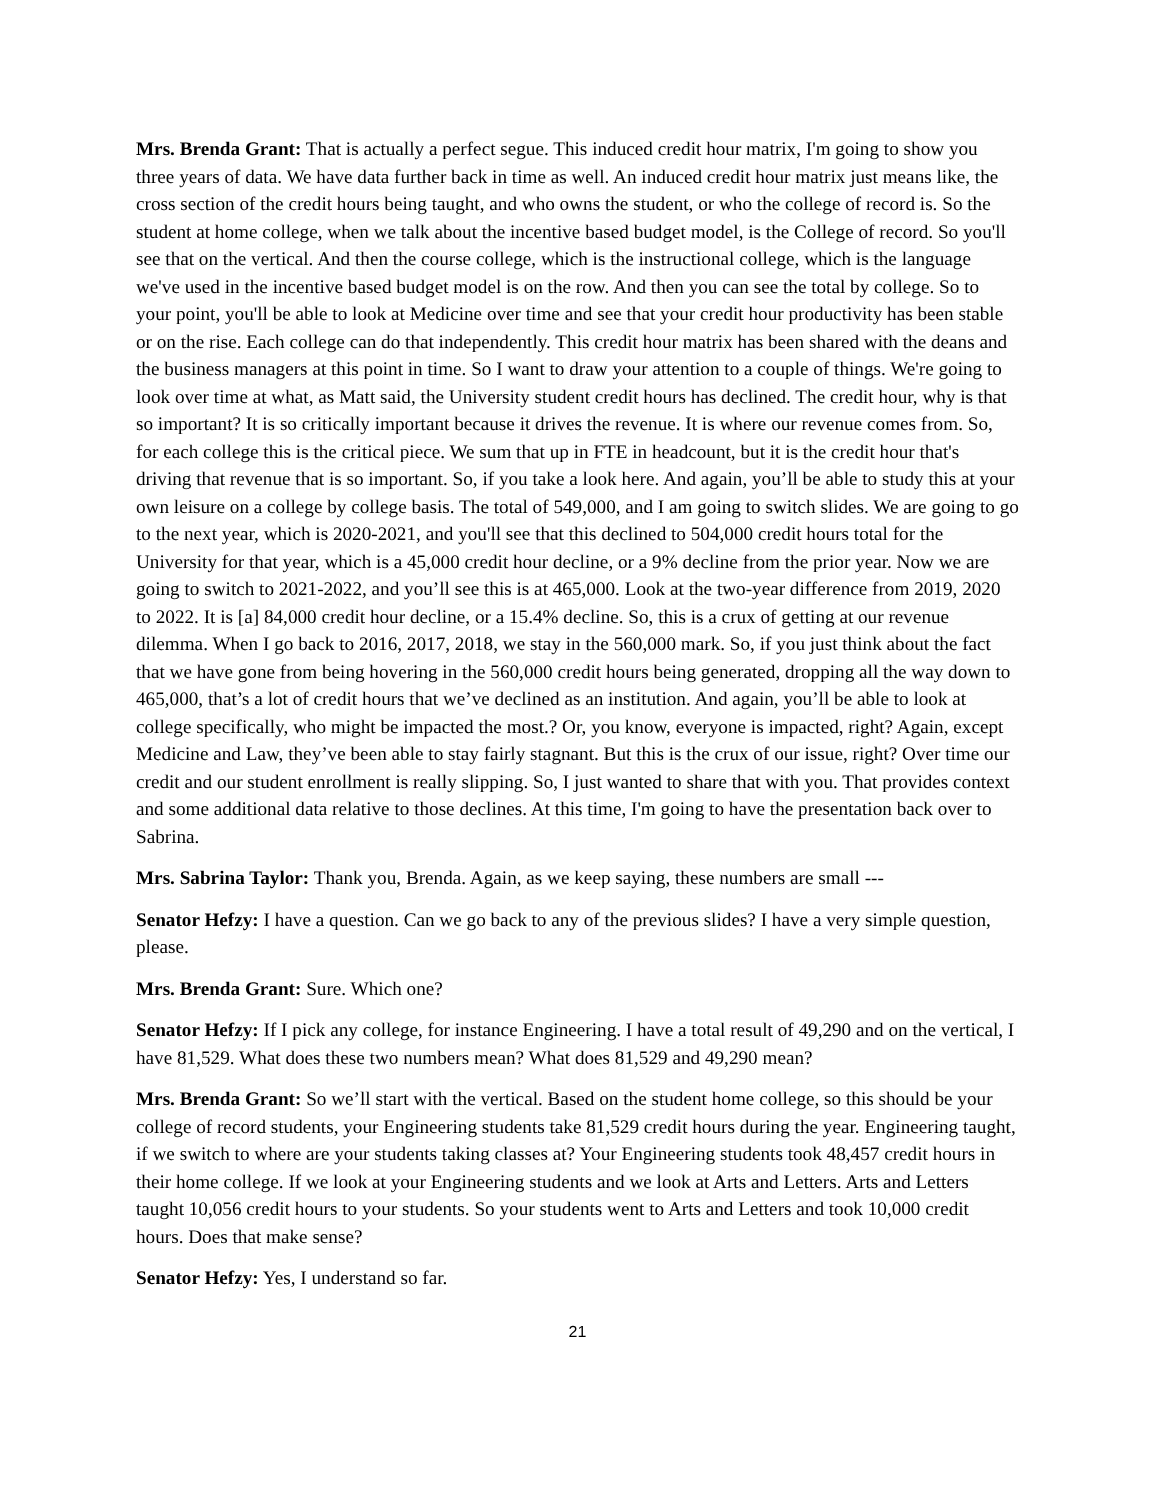Mrs. Brenda Grant: That is actually a perfect segue. This induced credit hour matrix, I'm going to show you three years of data. We have data further back in time as well. An induced credit hour matrix just means like, the cross section of the credit hours being taught, and who owns the student, or who the college of record is. So the student at home college, when we talk about the incentive based budget model, is the College of record. So you'll see that on the vertical. And then the course college, which is the instructional college, which is the language we've used in the incentive based budget model is on the row. And then you can see the total by college. So to your point, you'll be able to look at Medicine over time and see that your credit hour productivity has been stable or on the rise. Each college can do that independently. This credit hour matrix has been shared with the deans and the business managers at this point in time. So I want to draw your attention to a couple of things. We're going to look over time at what, as Matt said, the University student credit hours has declined. The credit hour, why is that so important? It is so critically important because it drives the revenue. It is where our revenue comes from. So, for each college this is the critical piece. We sum that up in FTE in headcount, but it is the credit hour that's driving that revenue that is so important. So, if you take a look here. And again, you’ll be able to study this at your own leisure on a college by college basis. The total of 549,000, and I am going to switch slides. We are going to go to the next year, which is 2020-2021, and you'll see that this declined to 504,000 credit hours total for the University for that year, which is a 45,000 credit hour decline, or a 9% decline from the prior year. Now we are going to switch to 2021-2022, and you’ll see this is at 465,000. Look at the two-year difference from 2019, 2020 to 2022. It is [a] 84,000 credit hour decline, or a 15.4% decline. So, this is a crux of getting at our revenue dilemma. When I go back to 2016, 2017, 2018, we stay in the 560,000 mark. So, if you just think about the fact that we have gone from being hovering in the 560,000 credit hours being generated, dropping all the way down to 465,000, that’s a lot of credit hours that we’ve declined as an institution. And again, you’ll be able to look at college specifically, who might be impacted the most.? Or, you know, everyone is impacted, right? Again, except Medicine and Law, they’ve been able to stay fairly stagnant. But this is the crux of our issue, right? Over time our credit and our student enrollment is really slipping. So, I just wanted to share that with you. That provides context and some additional data relative to those declines. At this time, I'm going to have the presentation back over to Sabrina.
Mrs. Sabrina Taylor: Thank you, Brenda. Again, as we keep saying, these numbers are small ---
Senator Hefzy: I have a question. Can we go back to any of the previous slides? I have a very simple question, please.
Mrs. Brenda Grant: Sure. Which one?
Senator Hefzy: If I pick any college, for instance Engineering. I have a total result of 49,290 and on the vertical, I have 81,529. What does these two numbers mean? What does 81,529 and 49,290 mean?
Mrs. Brenda Grant: So we’ll start with the vertical. Based on the student home college, so this should be your college of record students, your Engineering students take 81,529 credit hours during the year. Engineering taught, if we switch to where are your students taking classes at? Your Engineering students took 48,457 credit hours in their home college. If we look at your Engineering students and we look at Arts and Letters. Arts and Letters taught 10,056 credit hours to your students. So your students went to Arts and Letters and took 10,000 credit hours. Does that make sense?
Senator Hefzy: Yes, I understand so far.
21